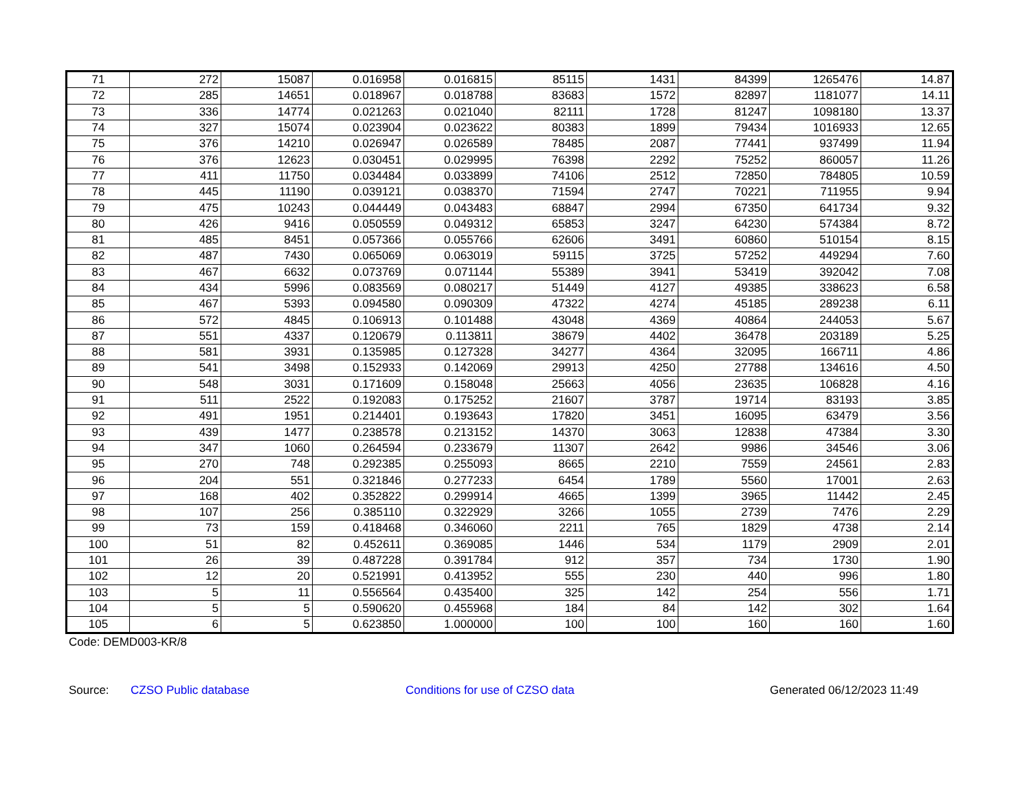| 71 | 272 | 15087 | 0.016958 | 0.016815 | 85115 | 1431 | 84399 | 1265476 | 14.87 |
| 72 | 285 | 14651 | 0.018967 | 0.018788 | 83683 | 1572 | 82897 | 1181077 | 14.11 |
| 73 | 336 | 14774 | 0.021263 | 0.021040 | 82111 | 1728 | 81247 | 1098180 | 13.37 |
| 74 | 327 | 15074 | 0.023904 | 0.023622 | 80383 | 1899 | 79434 | 1016933 | 12.65 |
| 75 | 376 | 14210 | 0.026947 | 0.026589 | 78485 | 2087 | 77441 | 937499 | 11.94 |
| 76 | 376 | 12623 | 0.030451 | 0.029995 | 76398 | 2292 | 75252 | 860057 | 11.26 |
| 77 | 411 | 11750 | 0.034484 | 0.033899 | 74106 | 2512 | 72850 | 784805 | 10.59 |
| 78 | 445 | 11190 | 0.039121 | 0.038370 | 71594 | 2747 | 70221 | 711955 | 9.94 |
| 79 | 475 | 10243 | 0.044449 | 0.043483 | 68847 | 2994 | 67350 | 641734 | 9.32 |
| 80 | 426 | 9416 | 0.050559 | 0.049312 | 65853 | 3247 | 64230 | 574384 | 8.72 |
| 81 | 485 | 8451 | 0.057366 | 0.055766 | 62606 | 3491 | 60860 | 510154 | 8.15 |
| 82 | 487 | 7430 | 0.065069 | 0.063019 | 59115 | 3725 | 57252 | 449294 | 7.60 |
| 83 | 467 | 6632 | 0.073769 | 0.071144 | 55389 | 3941 | 53419 | 392042 | 7.08 |
| 84 | 434 | 5996 | 0.083569 | 0.080217 | 51449 | 4127 | 49385 | 338623 | 6.58 |
| 85 | 467 | 5393 | 0.094580 | 0.090309 | 47322 | 4274 | 45185 | 289238 | 6.11 |
| 86 | 572 | 4845 | 0.106913 | 0.101488 | 43048 | 4369 | 40864 | 244053 | 5.67 |
| 87 | 551 | 4337 | 0.120679 | 0.113811 | 38679 | 4402 | 36478 | 203189 | 5.25 |
| 88 | 581 | 3931 | 0.135985 | 0.127328 | 34277 | 4364 | 32095 | 166711 | 4.86 |
| 89 | 541 | 3498 | 0.152933 | 0.142069 | 29913 | 4250 | 27788 | 134616 | 4.50 |
| 90 | 548 | 3031 | 0.171609 | 0.158048 | 25663 | 4056 | 23635 | 106828 | 4.16 |
| 91 | 511 | 2522 | 0.192083 | 0.175252 | 21607 | 3787 | 19714 | 83193 | 3.85 |
| 92 | 491 | 1951 | 0.214401 | 0.193643 | 17820 | 3451 | 16095 | 63479 | 3.56 |
| 93 | 439 | 1477 | 0.238578 | 0.213152 | 14370 | 3063 | 12838 | 47384 | 3.30 |
| 94 | 347 | 1060 | 0.264594 | 0.233679 | 11307 | 2642 | 9986 | 34546 | 3.06 |
| 95 | 270 | 748 | 0.292385 | 0.255093 | 8665 | 2210 | 7559 | 24561 | 2.83 |
| 96 | 204 | 551 | 0.321846 | 0.277233 | 6454 | 1789 | 5560 | 17001 | 2.63 |
| 97 | 168 | 402 | 0.352822 | 0.299914 | 4665 | 1399 | 3965 | 11442 | 2.45 |
| 98 | 107 | 256 | 0.385110 | 0.322929 | 3266 | 1055 | 2739 | 7476 | 2.29 |
| 99 | 73 | 159 | 0.418468 | 0.346060 | 2211 | 765 | 1829 | 4738 | 2.14 |
| 100 | 51 | 82 | 0.452611 | 0.369085 | 1446 | 534 | 1179 | 2909 | 2.01 |
| 101 | 26 | 39 | 0.487228 | 0.391784 | 912 | 357 | 734 | 1730 | 1.90 |
| 102 | 12 | 20 | 0.521991 | 0.413952 | 555 | 230 | 440 | 996 | 1.80 |
| 103 | 5 | 11 | 0.556564 | 0.435400 | 325 | 142 | 254 | 556 | 1.71 |
| 104 | 5 | 5 | 0.590620 | 0.455968 | 184 | 84 | 142 | 302 | 1.64 |
| 105 | 6 | 5 | 0.623850 | 1.000000 | 100 | 100 | 160 | 160 | 1.60 |
Code: DEMD003-KR/8
Source: CZSO Public database Conditions for use of CZSO data Generated 06/12/2023 11:49